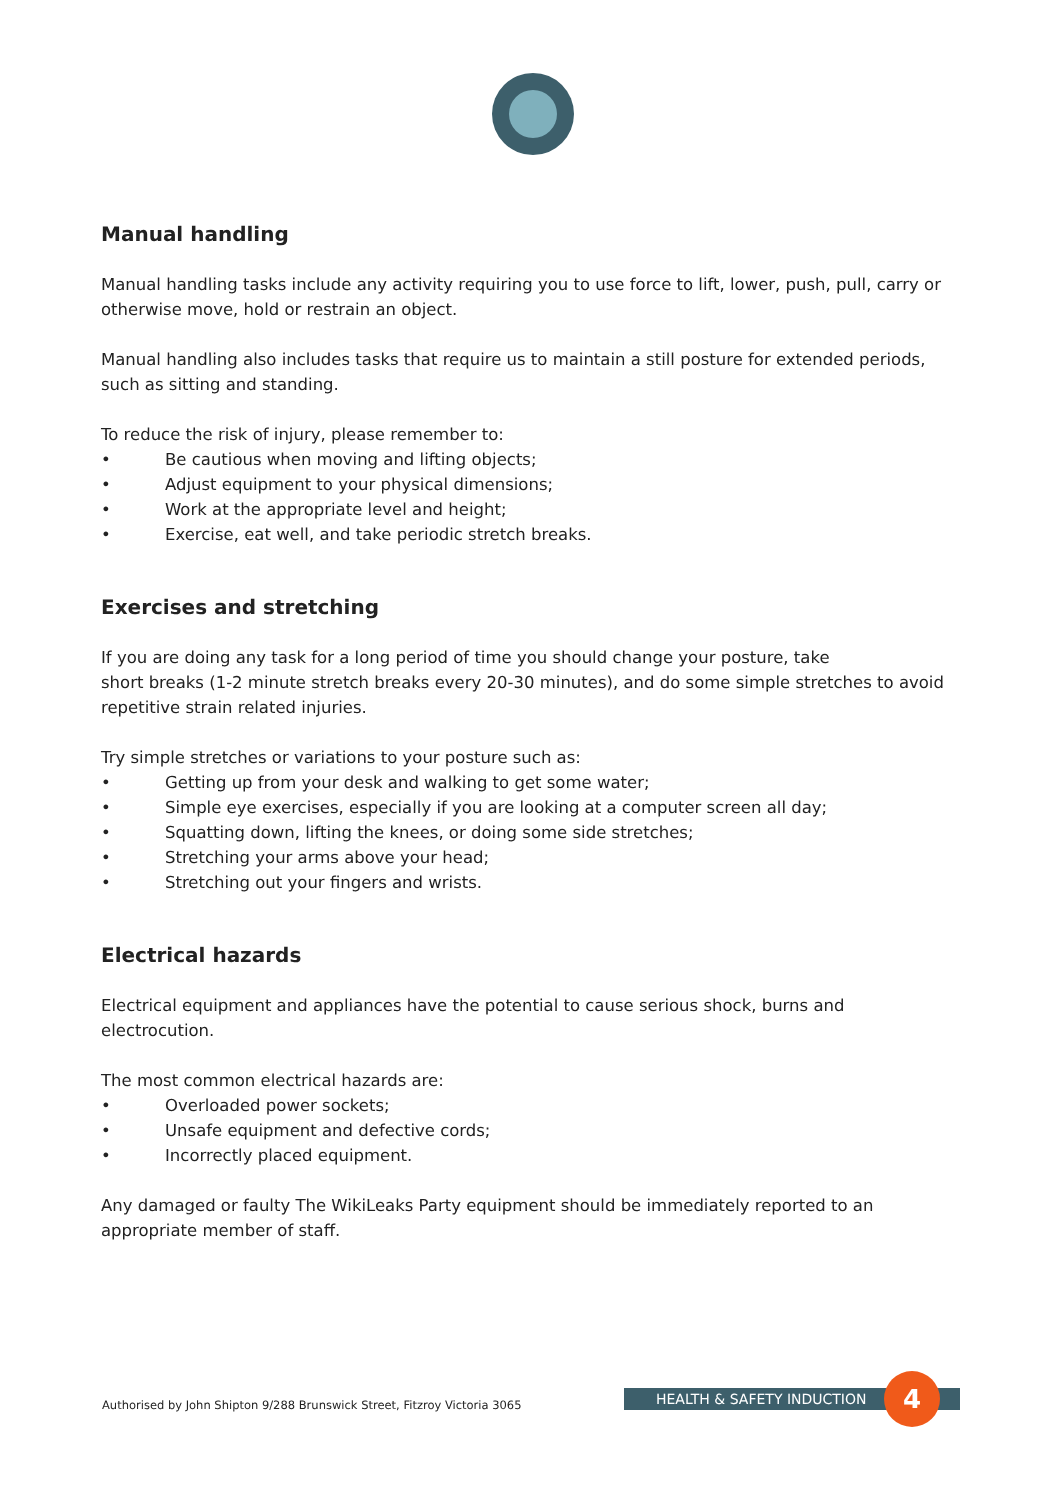Manual handling
Manual handling tasks include any activity requiring you to use force to lift, lower, push, pull, carry or otherwise move, hold or restrain an object.
Manual handling also includes tasks that require us to maintain a still posture for extended periods, such as sitting and standing.
To reduce the risk of injury, please remember to:
• Be cautious when moving and lifting objects;
• Adjust equipment to your physical dimensions;
• Work at the appropriate level and height;
• Exercise, eat well, and take periodic stretch breaks.
Exercises and stretching
If you are doing any task for a long period of time you should change your posture, take
short breaks (1-2 minute stretch breaks every 20-30 minutes), and do some simple stretches to avoid repetitive strain related injuries.
Try simple stretches or variations to your posture such as:
• Getting up from your desk and walking to get some water;
• Simple eye exercises, especially if you are looking at a computer screen all day;
• Squatting down, lifting the knees, or doing some side stretches;
• Stretching your arms above your head;
• Stretching out your fingers and wrists.
Electrical hazards
Electrical equipment and appliances have the potential to cause serious shock, burns and electrocution.
The most common electrical hazards are:
• Overloaded power sockets;
• Unsafe equipment and defective cords;
• Incorrectly placed equipment.
Any damaged or faulty The WikiLeaks Party equipment should be immediately reported to an appropriate member of staff.
Authorised by John Shipton 9/288 Brunswick Street, Fitzroy Victoria 3065
HEALTH & SAFETY INDUCTION 4